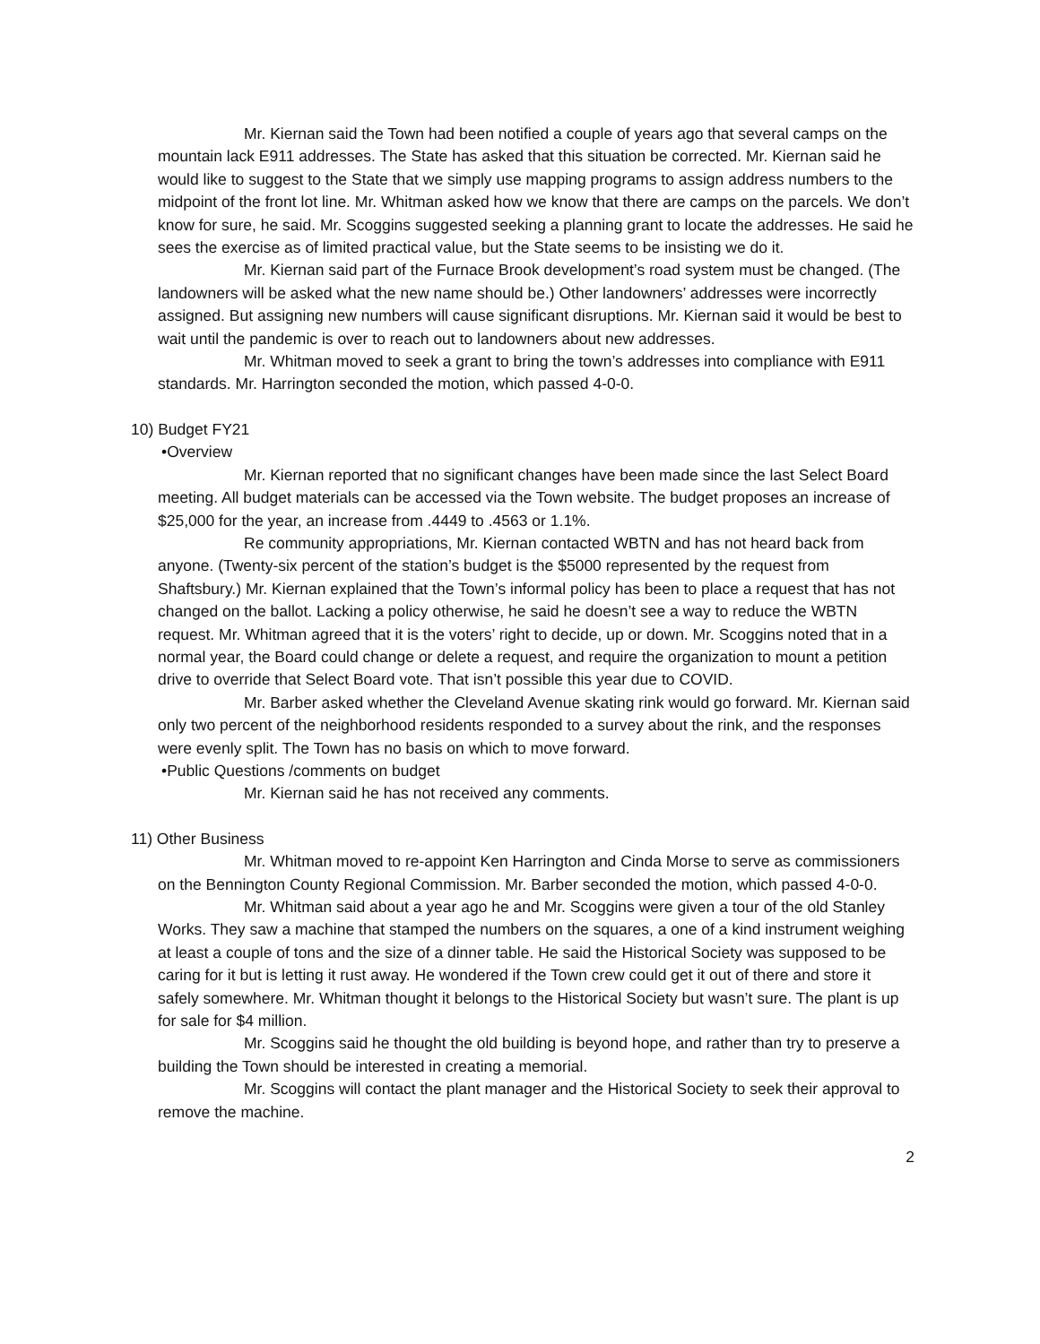Mr. Kiernan said the Town had been notified a couple of years ago that several camps on the mountain lack E911 addresses. The State has asked that this situation be corrected. Mr. Kiernan said he would like to suggest to the State that we simply use mapping programs to assign address numbers to the midpoint of the front lot line. Mr. Whitman asked how we know that there are camps on the parcels. We don’t know for sure, he said. Mr. Scoggins suggested seeking a planning grant to locate the addresses. He said he sees the exercise as of limited practical value, but the State seems to be insisting we do it.
Mr. Kiernan said part of the Furnace Brook development’s road system must be changed. (The landowners will be asked what the new name should be.) Other landowners’ addresses were incorrectly assigned. But assigning new numbers will cause significant disruptions. Mr. Kiernan said it would be best to wait until the pandemic is over to reach out to landowners about new addresses.
Mr. Whitman moved to seek a grant to bring the town’s addresses into compliance with E911 standards. Mr. Harrington seconded the motion, which passed 4-0-0.
10) Budget FY21
•Overview
Mr. Kiernan reported that no significant changes have been made since the last Select Board meeting. All budget materials can be accessed via the Town website. The budget proposes an increase of $25,000 for the year, an increase from .4449 to .4563 or 1.1%.
Re community appropriations, Mr. Kiernan contacted WBTN and has not heard back from anyone. (Twenty-six percent of the station’s budget is the $5000 represented by the request from Shaftsbury.) Mr. Kiernan explained that the Town’s informal policy has been to place a request that has not changed on the ballot. Lacking a policy otherwise, he said he doesn’t see a way to reduce the WBTN request. Mr. Whitman agreed that it is the voters’ right to decide, up or down. Mr. Scoggins noted that in a normal year, the Board could change or delete a request, and require the organization to mount a petition drive to override that Select Board vote. That isn’t possible this year due to COVID.
Mr. Barber asked whether the Cleveland Avenue skating rink would go forward. Mr. Kiernan said only two percent of the neighborhood residents responded to a survey about the rink, and the responses were evenly split. The Town has no basis on which to move forward.
•Public Questions /comments on budget
Mr. Kiernan said he has not received any comments.
11) Other Business
Mr. Whitman moved to re-appoint Ken Harrington and Cinda Morse to serve as commissioners on the Bennington County Regional Commission. Mr. Barber seconded the motion, which passed 4-0-0.
Mr. Whitman said about a year ago he and Mr. Scoggins were given a tour of the old Stanley Works. They saw a machine that stamped the numbers on the squares, a one of a kind instrument weighing at least a couple of tons and the size of a dinner table. He said the Historical Society was supposed to be caring for it but is letting it rust away. He wondered if the Town crew could get it out of there and store it safely somewhere. Mr. Whitman thought it belongs to the Historical Society but wasn’t sure. The plant is up for sale for $4 million.
Mr. Scoggins said he thought the old building is beyond hope, and rather than try to preserve a building the Town should be interested in creating a memorial.
Mr. Scoggins will contact the plant manager and the Historical Society to seek their approval to remove the machine.
2